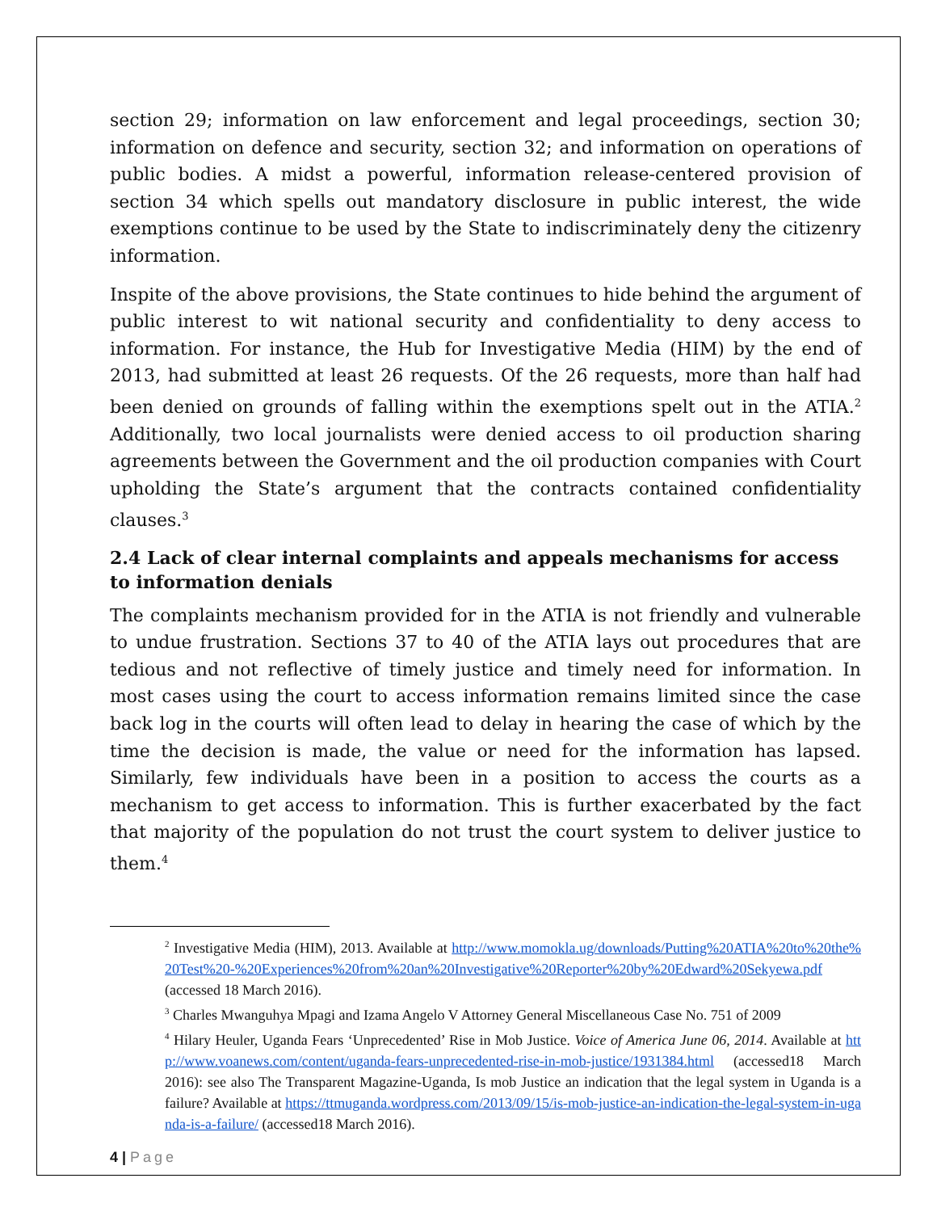section 29; information on law enforcement and legal proceedings, section 30; information on defence and security, section 32; and information on operations of public bodies. A midst a powerful, information release-centered provision of section 34 which spells out mandatory disclosure in public interest, the wide exemptions continue to be used by the State to indiscriminately deny the citizenry information.
Inspite of the above provisions, the State continues to hide behind the argument of public interest to wit national security and confidentiality to deny access to information. For instance, the Hub for Investigative Media (HIM) by the end of 2013, had submitted at least 26 requests. Of the 26 requests, more than half had been denied on grounds of falling within the exemptions spelt out in the ATIA.<sup>2</sup> Additionally, two local journalists were denied access to oil production sharing agreements between the Government and the oil production companies with Court upholding the State’s argument that the contracts contained confidentiality clauses.<sup>3</sup>
2.4 Lack of clear internal complaints and appeals mechanisms for access to information denials
The complaints mechanism provided for in the ATIA is not friendly and vulnerable to undue frustration. Sections 37 to 40 of the ATIA lays out procedures that are tedious and not reflective of timely justice and timely need for information. In most cases using the court to access information remains limited since the case back log in the courts will often lead to delay in hearing the case of which by the time the decision is made, the value or need for the information has lapsed. Similarly, few individuals have been in a position to access the courts as a mechanism to get access to information. This is further exacerbated by the fact that majority of the population do not trust the court system to deliver justice to them.<sup>4</sup>
<sup>2</sup> Investigative Media (HIM), 2013. Available at http://www.momokla.ug/downloads/Putting%20ATIA%20to%20the%20Test%20-%20Experiences%20from%20an%20Investigative%20Reporter%20by%20Edward%20Sekyewa.pdf (accessed 18 March 2016).
<sup>3</sup> Charles Mwanguhya Mpagi and Izama Angelo V Attorney General Miscellaneous Case No. 751 of 2009
<sup>4</sup> Hilary Heuler, Uganda Fears ‘Unprecedented’ Rise in Mob Justice. Voice of America June 06, 2014. Available at http://www.voanews.com/content/uganda-fears-unprecedented-rise-in-mob-justice/1931384.html (accessed18 March 2016): see also The Transparent Magazine-Uganda, Is mob Justice an indication that the legal system in Uganda is a failure? Available at https://ttmuganda.wordpress.com/2013/09/15/is-mob-justice-an-indication-the-legal-system-in-uganda-is-a-failure/ (accessed18 March 2016).
4 | Page